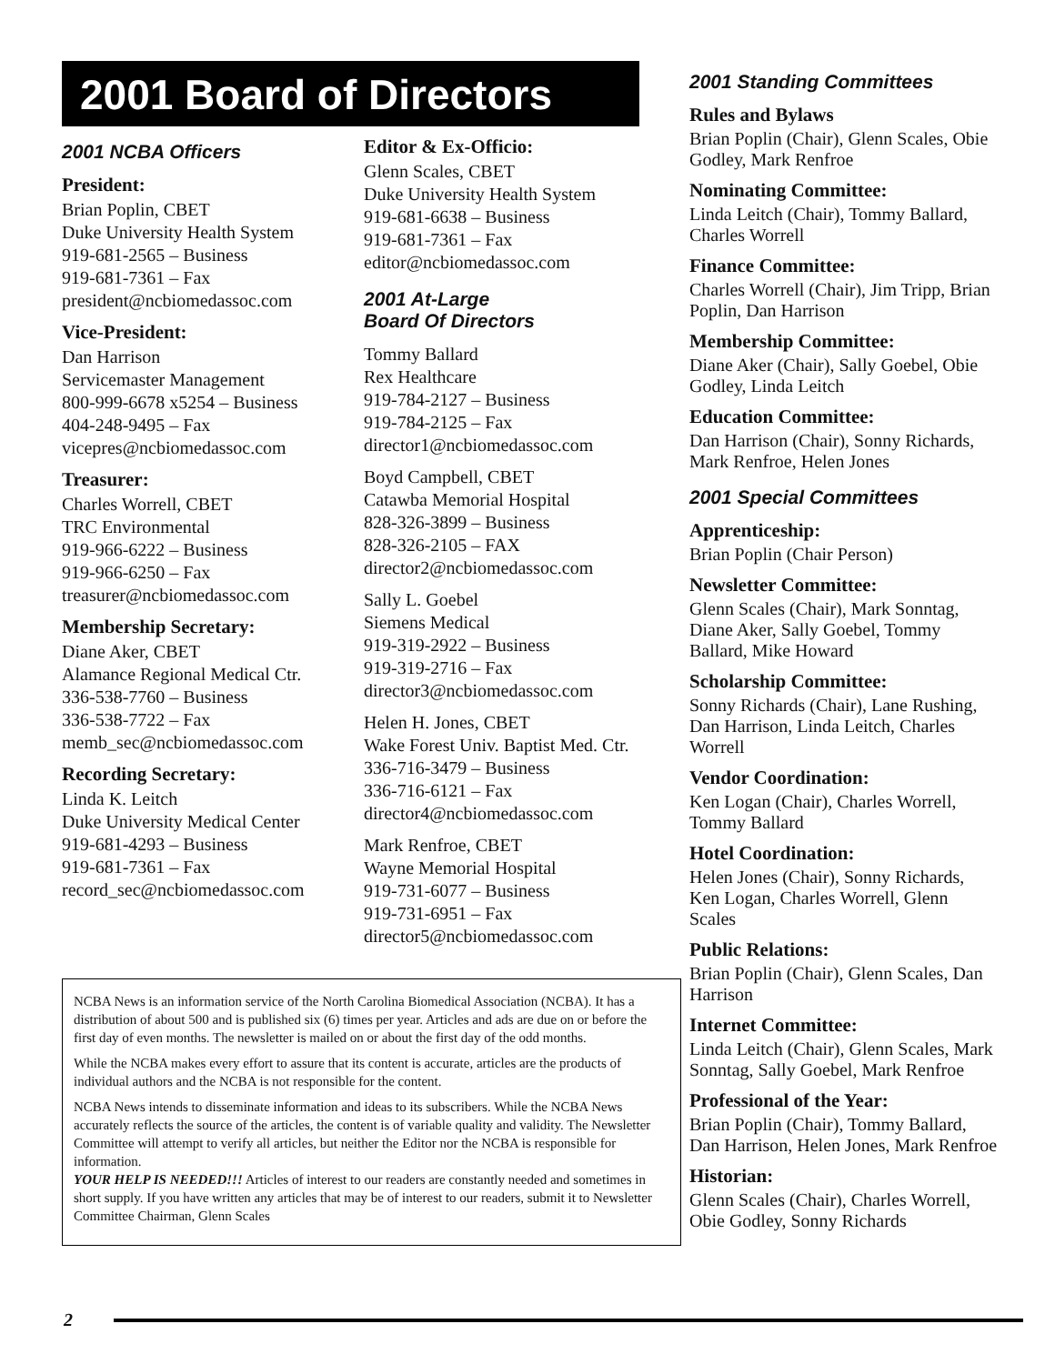2001 Board of Directors
2001 NCBA Officers
President:
Brian Poplin, CBET
Duke University Health System
919-681-2565 – Business
919-681-7361 – Fax
president@ncbiomedassoc.com
Vice-President:
Dan Harrison
Servicemaster Management
800-999-6678 x5254 – Business
404-248-9495 – Fax
vicepres@ncbiomedassoc.com
Treasurer:
Charles Worrell, CBET
TRC Environmental
919-966-6222 – Business
919-966-6250 – Fax
treasurer@ncbiomedassoc.com
Membership Secretary:
Diane Aker, CBET
Alamance Regional Medical Ctr.
336-538-7760 – Business
336-538-7722 – Fax
memb_sec@ncbiomedassoc.com
Recording Secretary:
Linda K. Leitch
Duke University Medical Center
919-681-4293 – Business
919-681-7361 – Fax
record_sec@ncbiomedassoc.com
Editor & Ex-Officio:
Glenn Scales, CBET
Duke University Health System
919-681-6638 – Business
919-681-7361 – Fax
editor@ncbiomedassoc.com
2001 At-Large
Board Of Directors
Tommy Ballard
Rex Healthcare
919-784-2127 – Business
919-784-2125 – Fax
director1@ncbiomedassoc.com
Boyd Campbell, CBET
Catawba Memorial Hospital
828-326-3899 – Business
828-326-2105 – FAX
director2@ncbiomedassoc.com
Sally L. Goebel
Siemens Medical
919-319-2922 – Business
919-319-2716 – Fax
director3@ncbiomedassoc.com
Helen H. Jones, CBET
Wake Forest Univ. Baptist Med. Ctr.
336-716-3479 – Business
336-716-6121 – Fax
director4@ncbiomedassoc.com
Mark Renfroe, CBET
Wayne Memorial Hospital
919-731-6077 – Business
919-731-6951 – Fax
director5@ncbiomedassoc.com
NCBA News is an information service of the North Carolina Biomedical Association (NCBA). It has a distribution of about 500 and is published six (6) times per year. Articles and ads are due on or before the first day of even months. The newsletter is mailed on or about the first day of the odd months.
While the NCBA makes every effort to assure that its content is accurate, articles are the products of individual authors and the NCBA is not responsible for the content.
NCBA News intends to disseminate information and ideas to its subscribers. While the NCBA News accurately reflects the source of the articles, the content is of variable quality and validity. The Newsletter Committee will attempt to verify all articles, but neither the Editor nor the NCBA is responsible for information.
YOUR HELP IS NEEDED!!! Articles of interest to our readers are constantly needed and sometimes in short supply. If you have written any articles that may be of interest to our readers, submit it to Newsletter Committee Chairman, Glenn Scales
2001 Standing Committees
Rules and Bylaws
Brian Poplin (Chair), Glenn Scales, Obie Godley, Mark Renfroe
Nominating Committee:
Linda Leitch (Chair), Tommy Ballard, Charles Worrell
Finance Committee:
Charles Worrell (Chair), Jim Tripp, Brian Poplin, Dan Harrison
Membership Committee:
Diane Aker (Chair), Sally Goebel, Obie Godley, Linda Leitch
Education Committee:
Dan Harrison (Chair), Sonny Richards, Mark Renfroe, Helen Jones
2001 Special Committees
Apprenticeship:
Brian Poplin (Chair Person)
Newsletter Committee:
Glenn Scales (Chair), Mark Sonntag, Diane Aker, Sally Goebel, Tommy Ballard, Mike Howard
Scholarship Committee:
Sonny Richards (Chair), Lane Rushing, Dan Harrison, Linda Leitch, Charles Worrell
Vendor Coordination:
Ken Logan (Chair), Charles Worrell, Tommy Ballard
Hotel Coordination:
Helen Jones (Chair), Sonny Richards, Ken Logan, Charles Worrell, Glenn Scales
Public Relations:
Brian Poplin (Chair), Glenn Scales, Dan Harrison
Internet Committee:
Linda Leitch (Chair), Glenn Scales, Mark Sonntag, Sally Goebel, Mark Renfroe
Professional of the Year:
Brian Poplin (Chair), Tommy Ballard, Dan Harrison, Helen Jones, Mark Renfroe
Historian:
Glenn Scales (Chair), Charles Worrell, Obie Godley, Sonny Richards
2